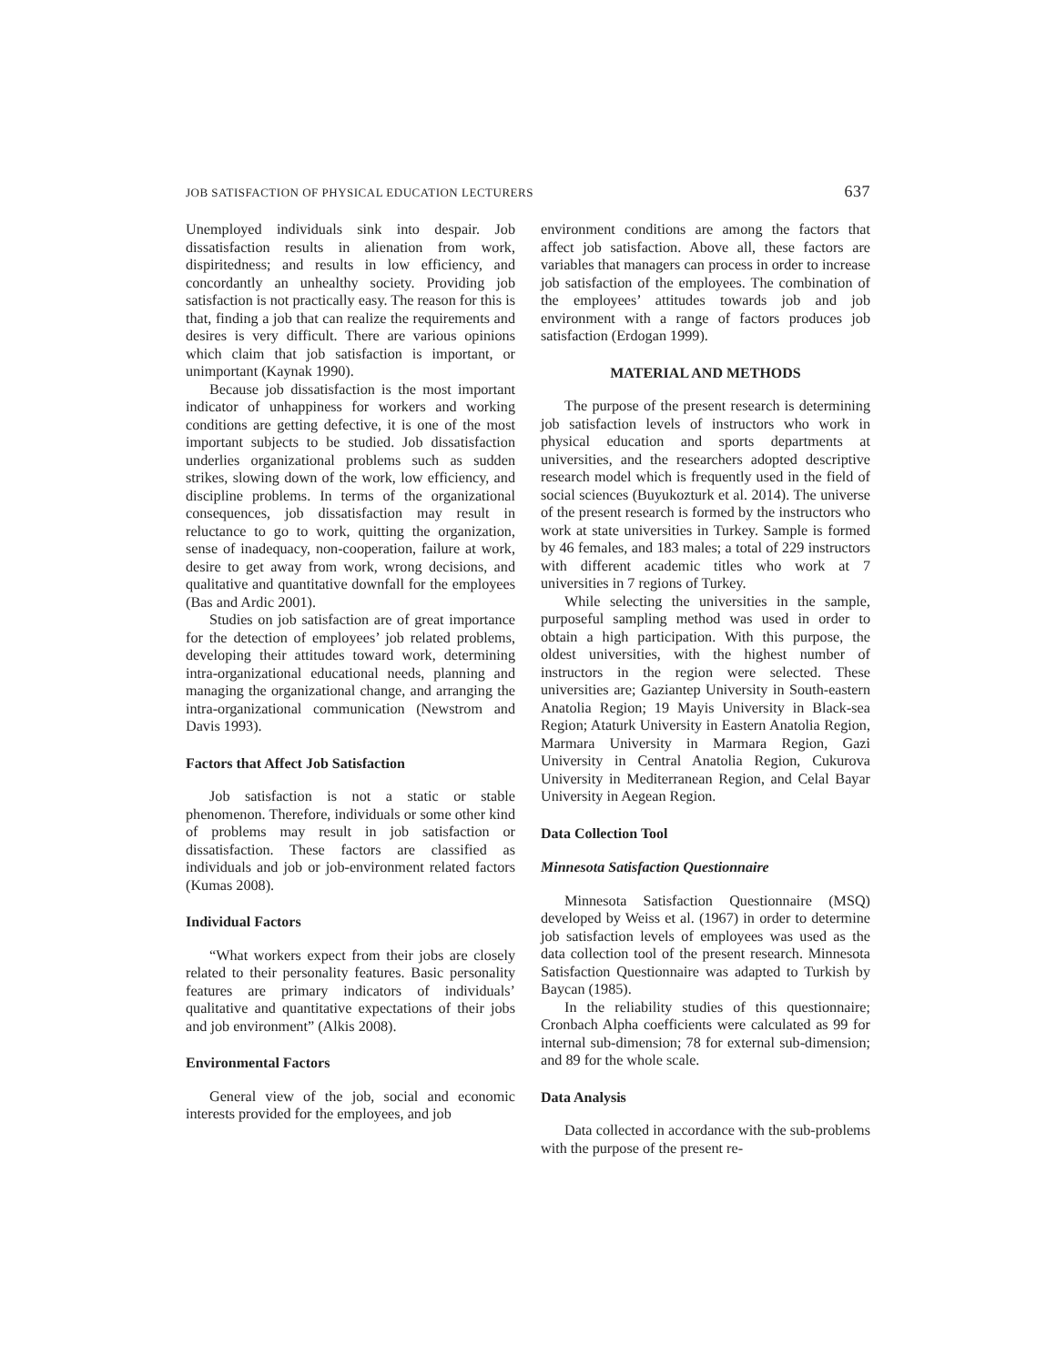JOB SATISFACTION OF PHYSICAL EDUCATION LECTURERS 637
Unemployed individuals sink into despair. Job dissatisfaction results in alienation from work, dispiritedness; and results in low efficiency, and concordantly an unhealthy society. Providing job satisfaction is not practically easy. The reason for this is that, finding a job that can realize the requirements and desires is very difficult. There are various opinions which claim that job satisfaction is important, or unimportant (Kaynak 1990).
Because job dissatisfaction is the most important indicator of unhappiness for workers and working conditions are getting defective, it is one of the most important subjects to be studied. Job dissatisfaction underlies organizational problems such as sudden strikes, slowing down of the work, low efficiency, and discipline problems. In terms of the organizational consequences, job dissatisfaction may result in reluctance to go to work, quitting the organization, sense of inadequacy, non-cooperation, failure at work, desire to get away from work, wrong decisions, and qualitative and quantitative downfall for the employees (Bas and Ardic 2001).
Studies on job satisfaction are of great importance for the detection of employees’ job related problems, developing their attitudes toward work, determining intra-organizational educational needs, planning and managing the organizational change, and arranging the intra-organizational communication (Newstrom and Davis 1993).
Factors that Affect Job Satisfaction
Job satisfaction is not a static or stable phenomenon. Therefore, individuals or some other kind of problems may result in job satisfaction or dissatisfaction. These factors are classified as individuals and job or job-environment related factors (Kumas 2008).
Individual Factors
“What workers expect from their jobs are closely related to their personality features. Basic personality features are primary indicators of individuals’ qualitative and quantitative expectations of their jobs and job environment” (Alkis 2008).
Environmental Factors
General view of the job, social and economic interests provided for the employees, and job
environment conditions are among the factors that affect job satisfaction. Above all, these factors are variables that managers can process in order to increase job satisfaction of the employees. The combination of the employees’ attitudes towards job and job environment with a range of factors produces job satisfaction (Erdogan 1999).
MATERIAL AND METHODS
The purpose of the present research is determining job satisfaction levels of instructors who work in physical education and sports departments at universities, and the researchers adopted descriptive research model which is frequently used in the field of social sciences (Buyukozturk et al. 2014). The universe of the present research is formed by the instructors who work at state universities in Turkey. Sample is formed by 46 females, and 183 males; a total of 229 instructors with different academic titles who work at 7 universities in 7 regions of Turkey.
While selecting the universities in the sample, purposeful sampling method was used in order to obtain a high participation. With this purpose, the oldest universities, with the highest number of instructors in the region were selected. These universities are; Gaziantep University in South-eastern Anatolia Region; 19 Mayis University in Black-sea Region; Ataturk University in Eastern Anatolia Region, Marmara University in Marmara Region, Gazi University in Central Anatolia Region, Cukurova University in Mediterranean Region, and Celal Bayar University in Aegean Region.
Data Collection Tool
Minnesota Satisfaction Questionnaire
Minnesota Satisfaction Questionnaire (MSQ) developed by Weiss et al. (1967) in order to determine job satisfaction levels of employees was used as the data collection tool of the present research. Minnesota Satisfaction Questionnaire was adapted to Turkish by Baycan (1985).
In the reliability studies of this questionnaire; Cronbach Alpha coefficients were calculated as 99 for internal sub-dimension; 78 for external sub-dimension; and 89 for the whole scale.
Data Analysis
Data collected in accordance with the sub-problems with the purpose of the present re-